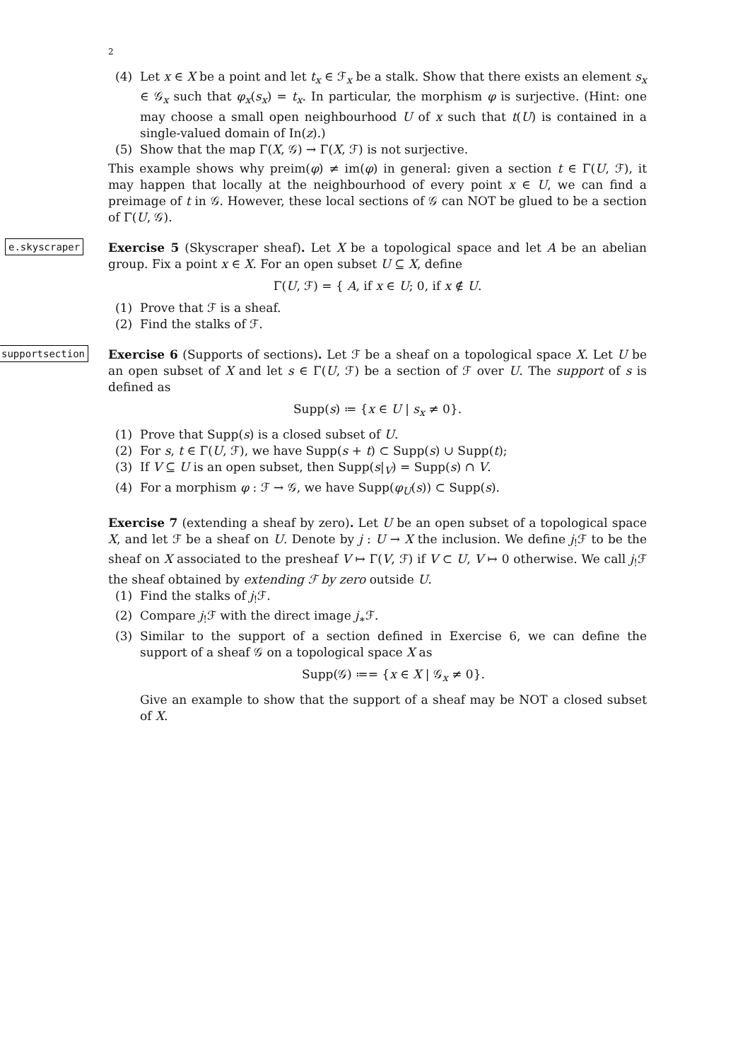2
(4) Let x ∈ X be a point and let t<sub>x</sub> ∈ ℱ<sub>x</sub> be a stalk. Show that there exists an element s<sub>x</sub> ∈ 𝒢<sub>x</sub> such that φ<sub>x</sub>(s<sub>x</sub>) = t<sub>x</sub>. In particular, the morphism φ is surjective. (Hint: one may choose a small open neighbourhood U of x such that t(U) is contained in a single-valued domain of In(z).)
(5) Show that the map Γ(X, 𝒢) → Γ(X, ℱ) is not surjective.
This example shows why preim(φ) ≠ im(φ) in general: given a section t ∈ Γ(U, ℱ), it may happen that locally at the neighbourhood of every point x ∈ U, we can find a preimage of t in 𝒢. However, these local sections of 𝒢 can NOT be glued to be a section of Γ(U, 𝒢).
e.skyscraper
Exercise 5 (Skyscraper sheaf). Let X be a topological space and let A be an abelian group. Fix a point x ∈ X. For an open subset U ⊆ X, define
Γ(U, ℱ) = { A, if x ∈ U; 0, if x ∉ U.
(1) Prove that ℱ is a sheaf.
(2) Find the stalks of ℱ.
supportsection
Exercise 6 (Supports of sections). Let ℱ be a sheaf on a topological space X. Let U be an open subset of X and let s ∈ Γ(U, ℱ) be a section of ℱ over U. The support of s is defined as
Supp(s) ≔ {x ∈ U | s<sub>x</sub> ≠ 0}.
(1) Prove that Supp(s) is a closed subset of U.
(2) For s, t ∈ Γ(U, ℱ), we have Supp(s + t) ⊂ Supp(s) ∪ Supp(t);
(3) If V ⊆ U is an open subset, then Supp(s|<sub>V</sub>) = Supp(s) ∩ V.
(4) For a morphism φ : ℱ → 𝒢, we have Supp(φ<sub>U</sub>(s)) ⊂ Supp(s).
Exercise 7 (extending a sheaf by zero). Let U be an open subset of a topological space X, and let ℱ be a sheaf on U. Denote by j : U → X the inclusion. We define j<sub>!</sub>ℱ to be the sheaf on X associated to the presheaf V ↦ Γ(V, ℱ) if V ⊂ U, V ↦ 0 otherwise. We call j<sub>!</sub>ℱ the sheaf obtained by extending ℱ by zero outside U.
(1) Find the stalks of j<sub>!</sub>ℱ.
(2) Compare j<sub>!</sub>ℱ with the direct image j<sub>∗</sub>ℱ.
(3) Similar to the support of a section defined in Exercise 6, we can define the support of a sheaf 𝒢 on a topological space X as
Supp(𝒢) ≔= {x ∈ X | 𝒢<sub>x</sub> ≠ 0}.
Give an example to show that the support of a sheaf may be NOT a closed subset of X.